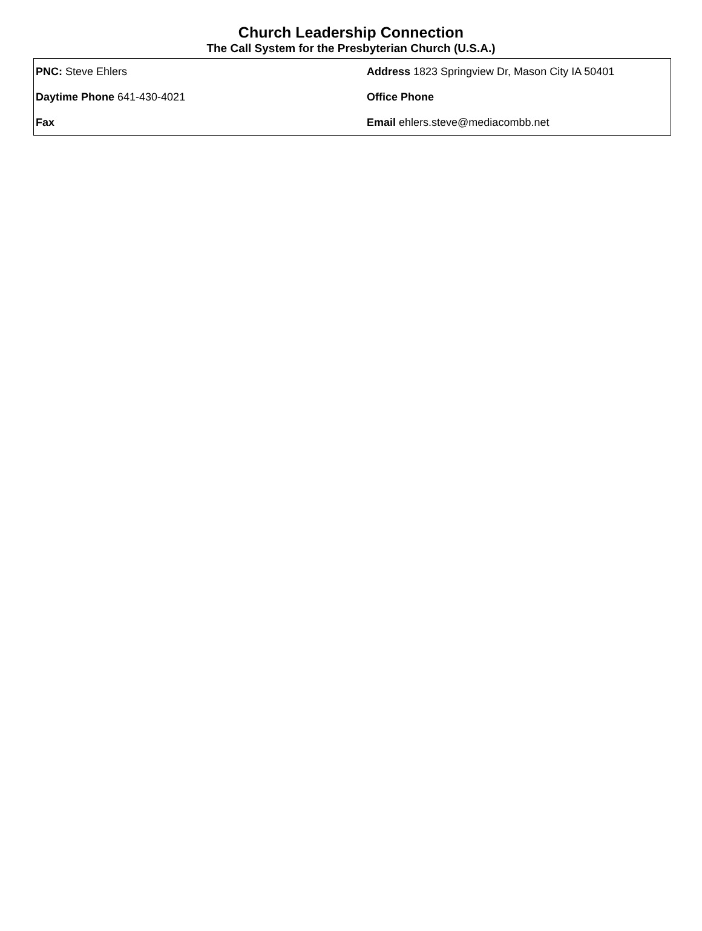Church Leadership Connection
The Call System for the Presbyterian Church (U.S.A.)
| PNC: Steve Ehlers | Address 1823 Springview Dr, Mason City IA 50401 |
| Daytime Phone 641-430-4021 | Office Phone |
| Fax | Email ehlers.steve@mediacombb.net |